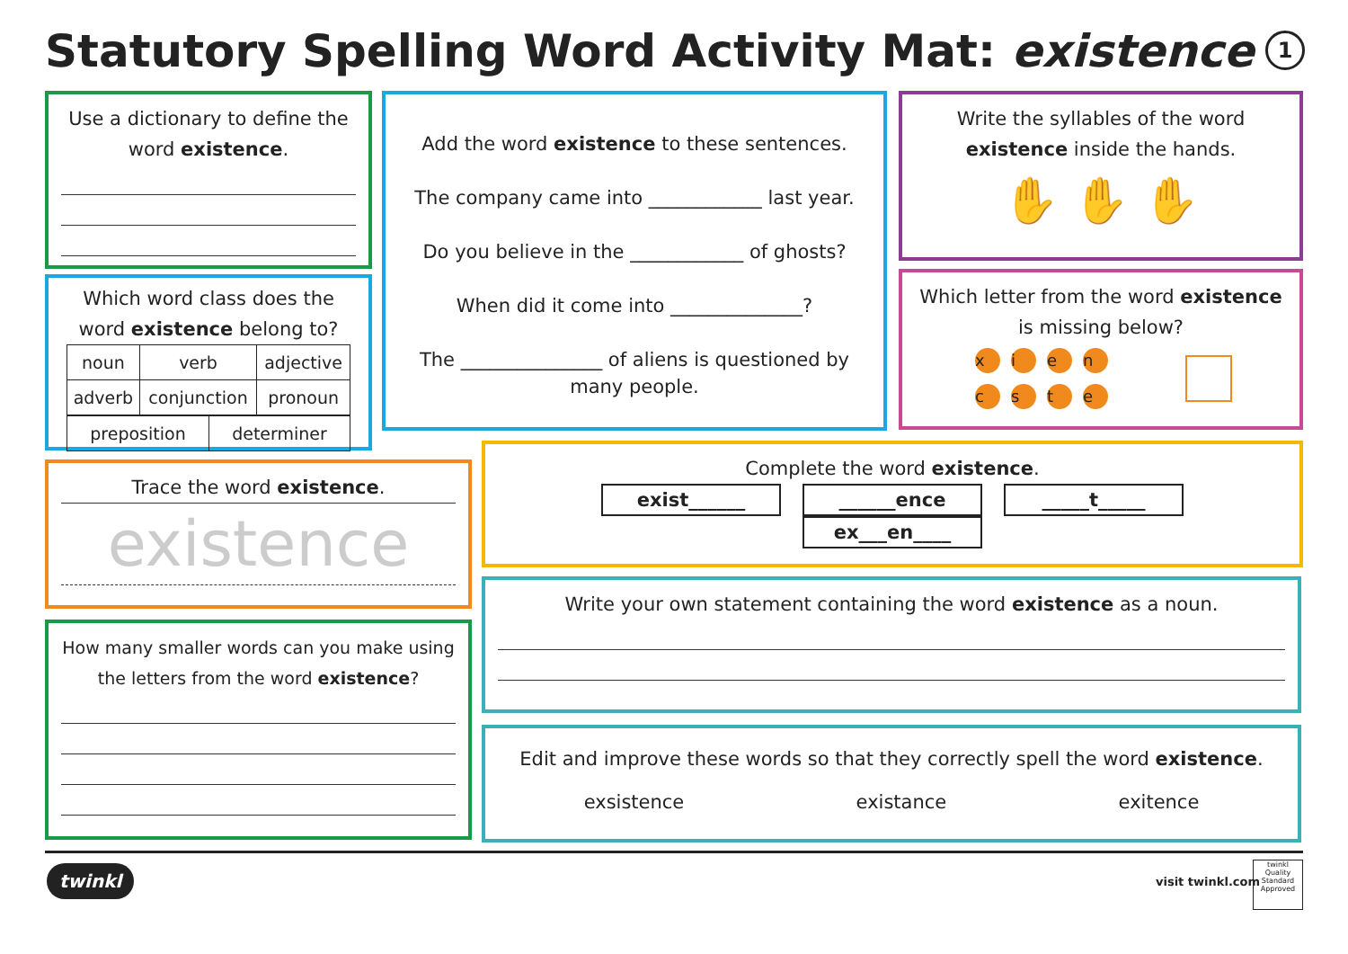Statutory Spelling Word Activity Mat: existence
1
Use a dictionary to define the word existence.
Which word class does the word existence belong to?
| noun | verb | adjective |
| adverb | conjunction | pronoun |
| preposition | determiner |
Add the word existence to these sentences.
The company came into ____________ last year.
Do you believe in the ____________ of ghosts?
When did it come into ______________?
The _______________ of aliens is questioned by many people.
Write the syllables of the word existence inside the hands.
✋ ✋ ✋
Which letter from the word existence is missing below?
xien
cste
Trace the word existence.
existence
How many smaller words can you make using the letters from the word existence?
Complete the word existence.
exist______ ______ence _____t_____ ex___en____
Write your own statement containing the word existence as a noun.
Edit and improve these words so that they correctly spell the word existence.
exsistence existance exitence
twinkl visit twinkl.com
twinkl Quality Standard Approved